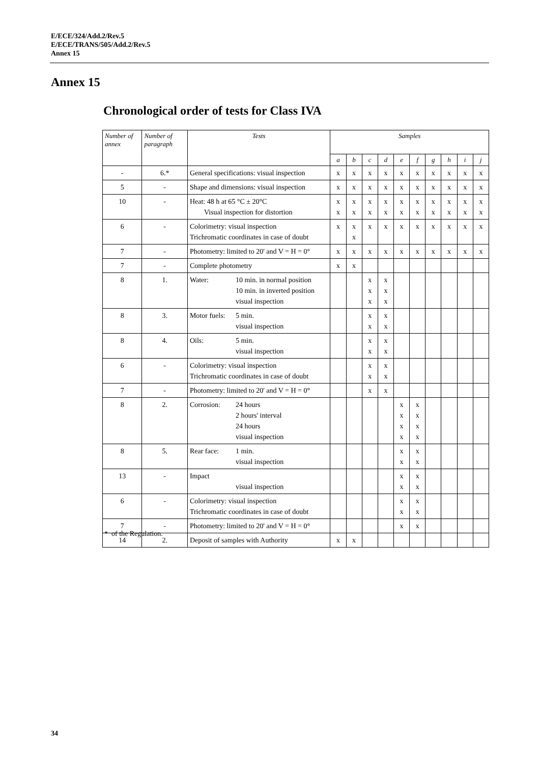E/ECE/324/Add.2/Rev.5
E/ECE/TRANS/505/Add.2/Rev.5
Annex 15
Annex 15
Chronological order of tests for Class IVA
| Number of annex | Number of paragraph | Tests | Samples | | | | | | | | | |
| --- | --- | --- | --- | --- | --- | --- | --- | --- | --- | --- | --- | --- |
| | | | a | b | c | d | e | f | g | h | i | j |
| - | 6.* | General specifications: visual inspection | x | x | x | x | x | x | x | x | x | x |
| 5 | - | Shape and dimensions: visual inspection | x | x | x | x | x | x | x | x | x | x |
| 10 | - | Heat: 48 h at 65 °C ± 20°C Visual inspection for distortion | x x | x x | x x | x x | x x | x x | x x | x x | x x | x x |
| 6 | - | Colorimetry: visual inspection Trichromatic coordinates in case of doubt | x | x x | x | x | x | x | x | x | x | x |
| 7 | - | Photometry: limited to 20' and V = H = 0° | x | x | x | x | x | x | x | x | x | x |
| 7 | - | Complete photometry | x | x | | | | | | | | |
| 8 | 1. | Water: 10 min. in normal position 10 min. in inverted position visual inspection | | | x x x | x x x | | | | | | |
| 8 | 3. | Motor fuels: 5 min. visual inspection | | | x x | x x | | | | | | |
| 8 | 4. | Oils: 5 min. visual inspection | | | x x | x x | | | | | | |
| 6 | - | Colorimetry: visual inspection Trichromatic coordinates in case of doubt | | | x x | x x | | | | | | |
| 7 | - | Photometry: limited to 20' and V = H = 0° | | | x | x | | | | | | |
| 8 | 2. | Corrosion: 24 hours 2 hours' interval 24 hours visual inspection | | | | | x x x x | x x x x | | | | |
| 8 | 5. | Rear face: 1 min. visual inspection | | | | | x x | x x | | | | |
| 13 | - | Impact visual inspection | | | | | x x | x x | | | | |
| 6 | - | Colorimetry: visual inspection Trichromatic coordinates in case of doubt | | | | | x x | x x | | | | |
| 7 | - | Photometry: limited to 20' and V = H = 0° | | | | | x | x | | | | |
| 14 | 2. | Deposit of samples with Authority | x | x | | | | | | | | |
* of the Regulation.
34